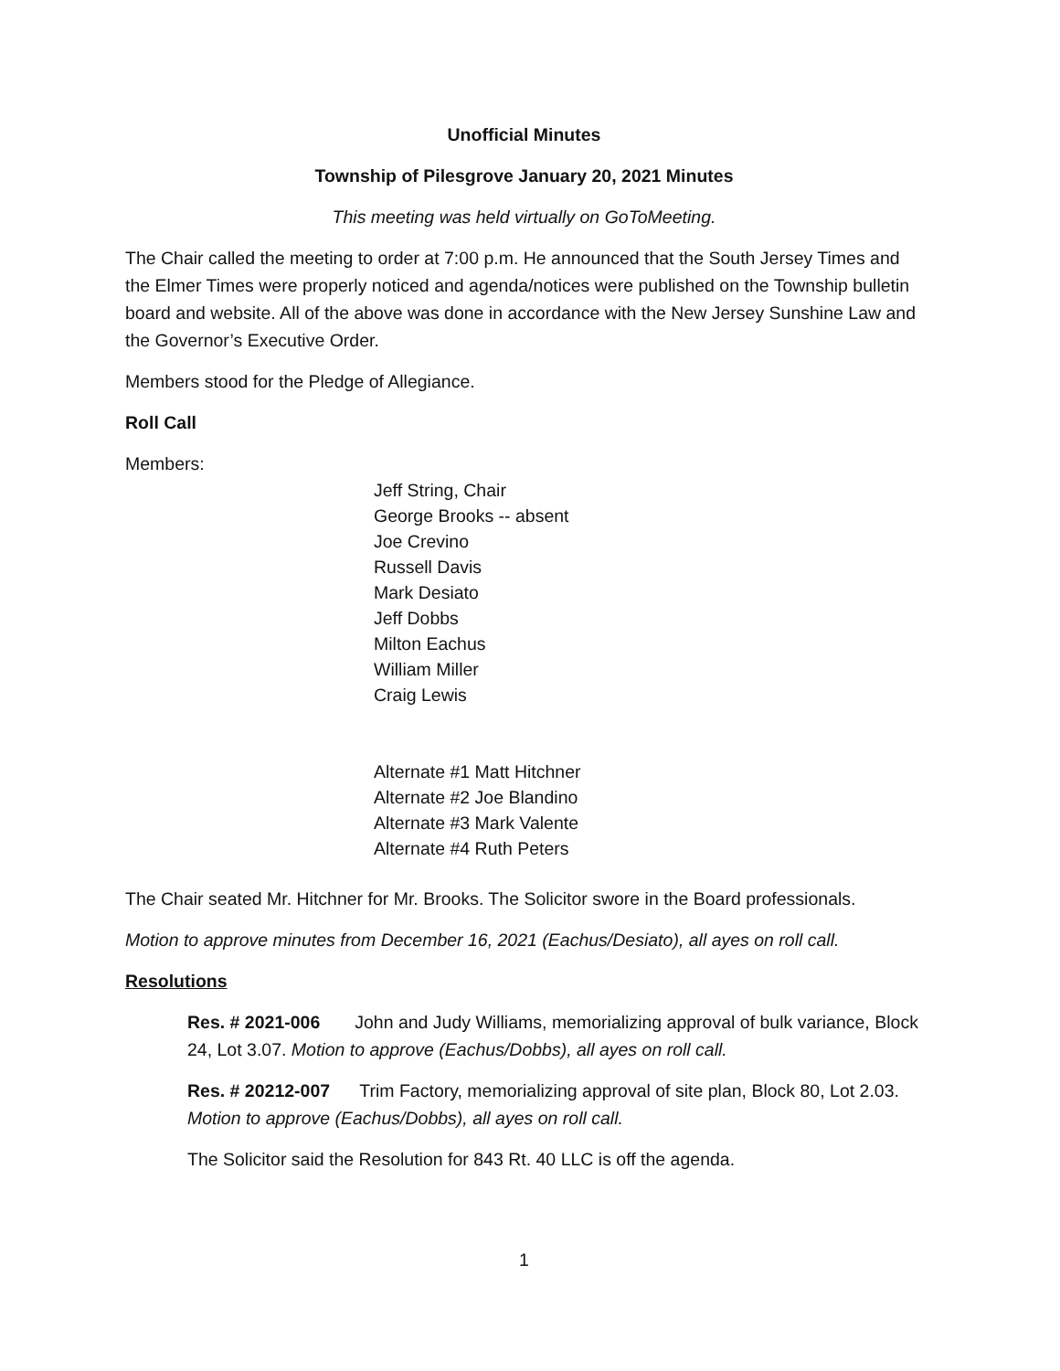Unofficial Minutes
Township of Pilesgrove January 20, 2021 Minutes
This meeting was held virtually on GoToMeeting.
The Chair called the meeting to order at 7:00 p.m. He announced that the South Jersey Times and the Elmer Times were properly noticed and agenda/notices were published on the Township bulletin board and website. All of the above was done in accordance with the New Jersey Sunshine Law and the Governor’s Executive Order.
Members stood for the Pledge of Allegiance.
Roll Call
Members:
Jeff String, Chair
George Brooks -- absent
Joe Crevino
Russell Davis
Mark Desiato
Jeff Dobbs
Milton Eachus
William Miller
Craig Lewis
Alternate #1 Matt Hitchner
Alternate #2 Joe Blandino
Alternate #3 Mark Valente
Alternate #4 Ruth Peters
The Chair seated Mr. Hitchner for Mr. Brooks. The Solicitor swore in the Board professionals.
Motion to approve minutes from December 16, 2021 (Eachus/Desiato), all ayes on roll call.
Resolutions
Res. # 2021-006 John and Judy Williams, memorializing approval of bulk variance, Block 24, Lot 3.07. Motion to approve (Eachus/Dobbs), all ayes on roll call.
Res. # 20212-007 Trim Factory, memorializing approval of site plan, Block 80, Lot 2.03. Motion to approve (Eachus/Dobbs), all ayes on roll call.
The Solicitor said the Resolution for 843 Rt. 40 LLC is off the agenda.
1